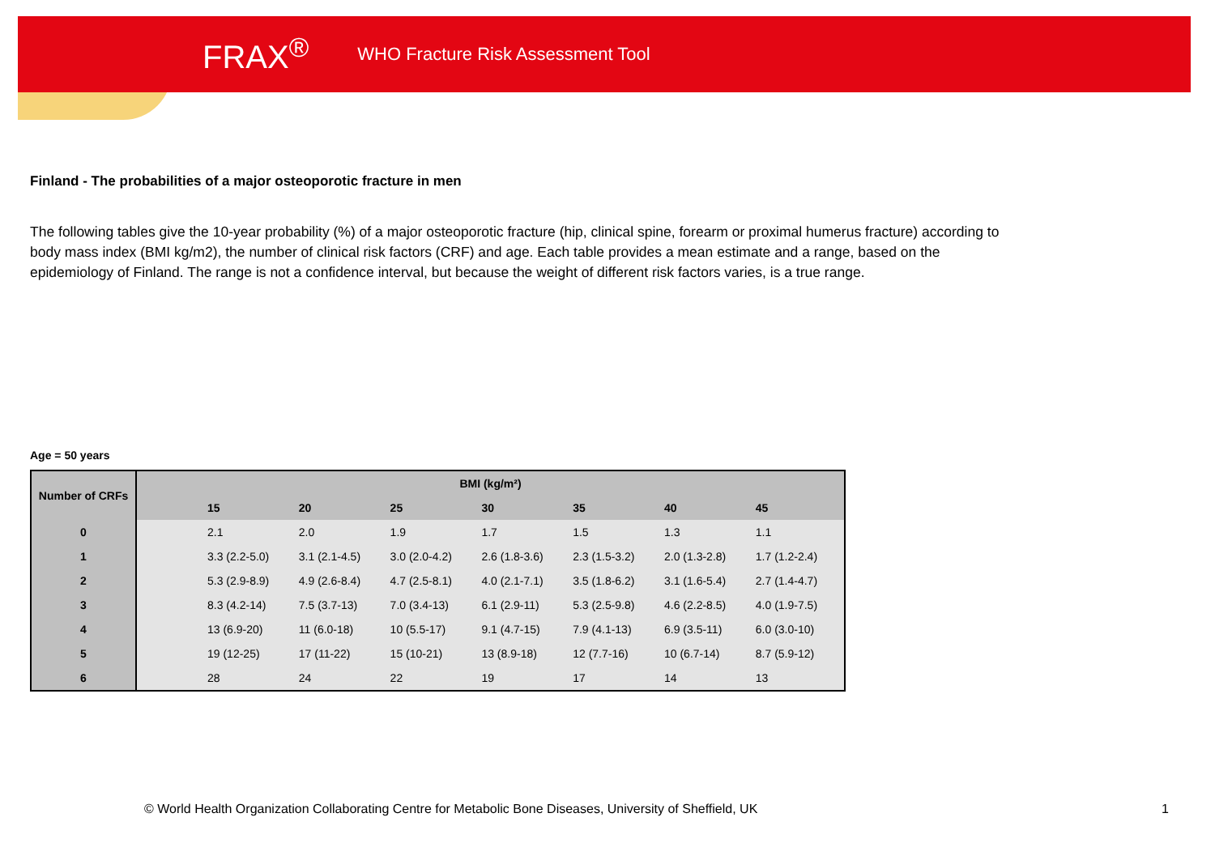FRAX<sup>®</sup> WHO Fracture Risk Assessment Tool
Finland - The probabilities of a major osteoporotic fracture in men
The following tables give the 10-year probability (%) of a major osteoporotic fracture (hip, clinical spine, forearm or proximal humerus fracture) according to body mass index (BMI kg/m2), the number of clinical risk factors (CRF) and age. Each table provides a mean estimate and a range, based on the epidemiology of Finland. The range is not a confidence interval, but because the weight of different risk factors varies, is a true range.
Age = 50 years
| Number of CRFs | BMI (kg/m²) | | | | | | | |
| --- | --- | --- | --- | --- | --- | --- | --- | --- |
| | | 15 | 20 | 25 | 30 | 35 | 40 | 45 |
| 0 | | 2.1 | 2.0 | 1.9 | 1.7 | 1.5 | 1.3 | 1.1 |
| 1 | | 3.3 (2.2-5.0) | 3.1 (2.1-4.5) | 3.0 (2.0-4.2) | 2.6 (1.8-3.6) | 2.3 (1.5-3.2) | 2.0 (1.3-2.8) | 1.7 (1.2-2.4) |
| 2 | | 5.3 (2.9-8.9) | 4.9 (2.6-8.4) | 4.7 (2.5-8.1) | 4.0 (2.1-7.1) | 3.5 (1.8-6.2) | 3.1 (1.6-5.4) | 2.7 (1.4-4.7) |
| 3 | | 8.3 (4.2-14) | 7.5 (3.7-13) | 7.0 (3.4-13) | 6.1 (2.9-11) | 5.3 (2.5-9.8) | 4.6 (2.2-8.5) | 4.0 (1.9-7.5) |
| 4 | | 13 (6.9-20) | 11 (6.0-18) | 10 (5.5-17) | 9.1 (4.7-15) | 7.9 (4.1-13) | 6.9 (3.5-11) | 6.0 (3.0-10) |
| 5 | | 19 (12-25) | 17 (11-22) | 15 (10-21) | 13 (8.9-18) | 12 (7.7-16) | 10 (6.7-14) | 8.7 (5.9-12) |
| 6 | | 28 | 24 | 22 | 19 | 17 | 14 | 13 |
© World Health Organization Collaborating Centre for Metabolic Bone Diseases, University of Sheffield, UK
1